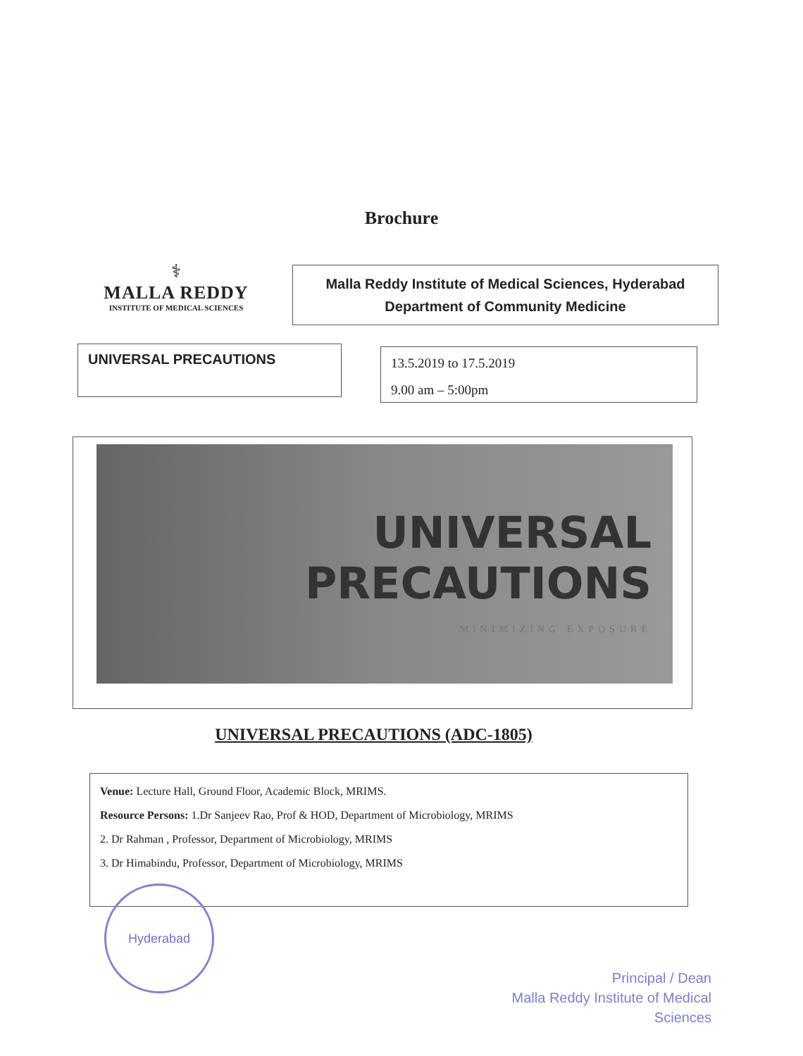Brochure
⚕
MALLA REDDY
INSTITUTE OF MEDICAL SCIENCES
Malla Reddy Institute of Medical Sciences, Hyderabad
Department of Community Medicine
UNIVERSAL PRECAUTIONS
13.5.2019 to 17.5.2019
9.00 am – 5:00pm
UNIVERSAL
PRECAUTIONS
MINIMIZING EXPOSURE
UNIVERSAL PRECAUTIONS (ADC-1805)
Venue: Lecture Hall, Ground Floor, Academic Block, MRIMS.
Resource Persons: 1.Dr Sanjeev Rao, Prof & HOD, Department of Microbiology, MRIMS
2. Dr Rahman , Professor, Department of Microbiology, MRIMS
3. Dr Himabindu, Professor, Department of Microbiology, MRIMS
Hyderabad
Principal / Dean
Malla Reddy Institute of Medical Sciences